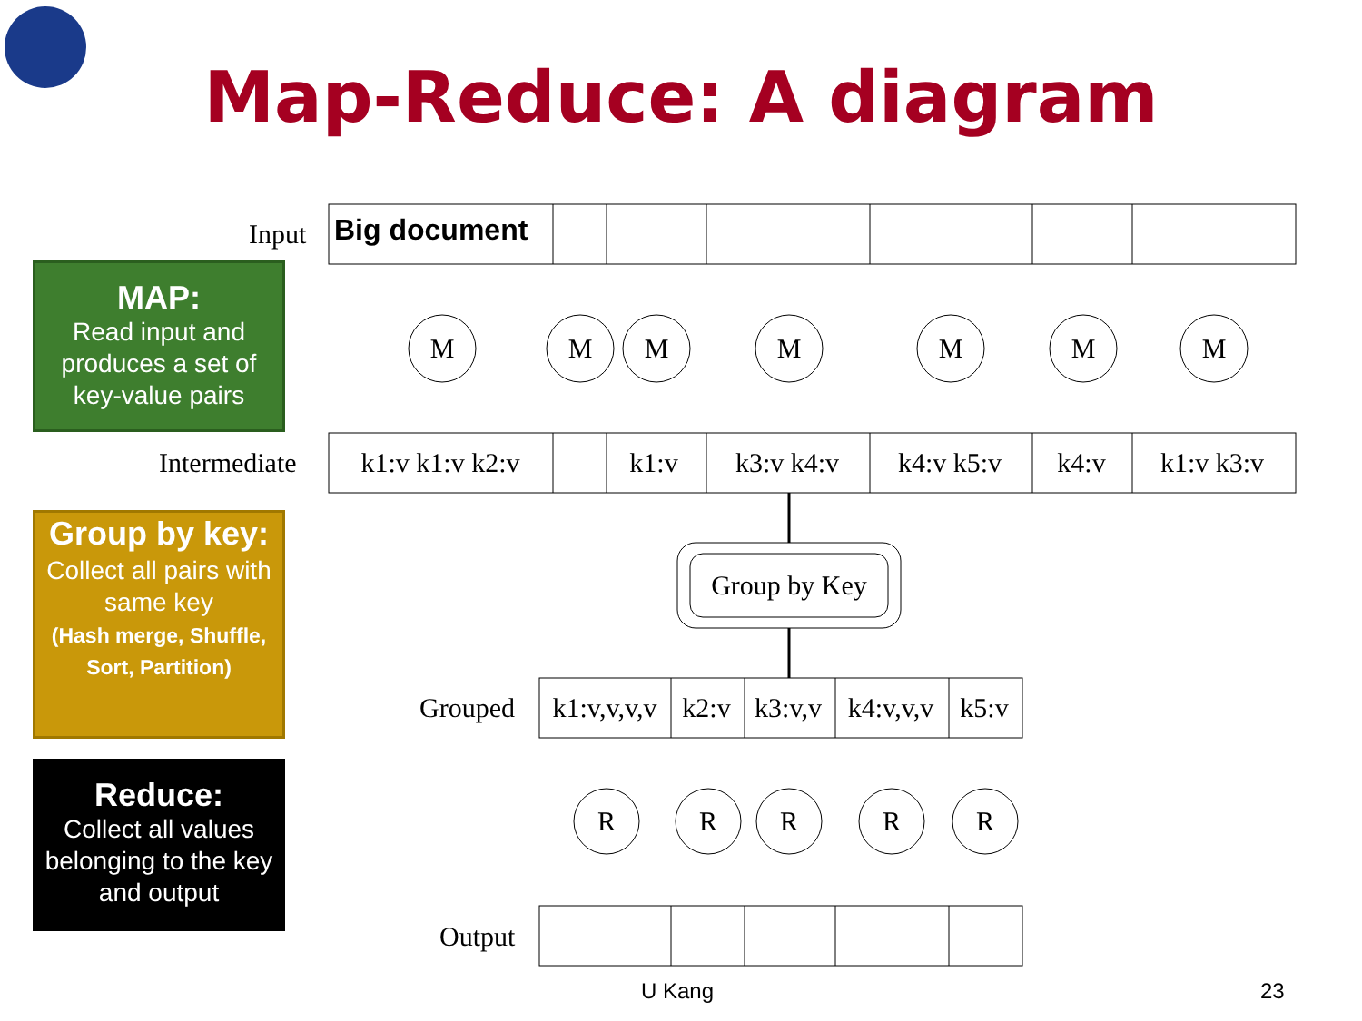Input
Big document
M
M
M
M
M
M
M
k1:v k1:v k2:v
k1:v
k3:v k4:v
k4:v k5:v
k4:v
k1:v k3:v
Group by Key
k1:v,v,v,v
k2:v
k3:v,v
k4:v,v,v
k5:v
R
R
R
R
R
Intermediate
Grouped
Output
Map-Reduce: A diagram
MAP:
Read input and produces a set of key-value pairs
Group by key:
Collect all pairs with same key
(Hash merge, Shuffle, Sort, Partition)
Reduce:
Collect all values belonging to the key and output
U Kang 23